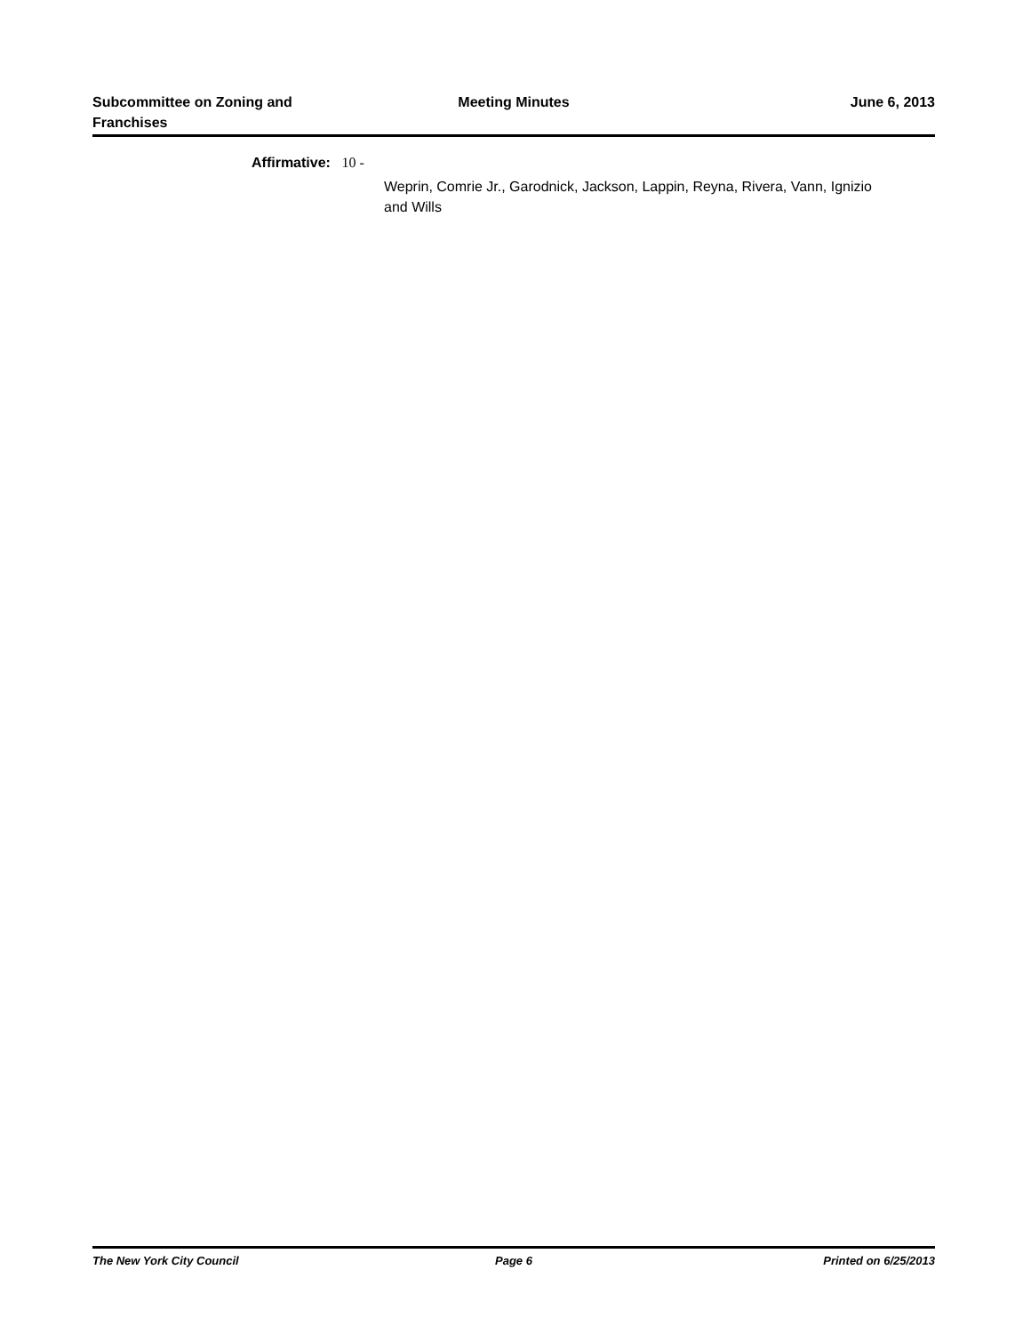Subcommittee on Zoning and
Franchises
Meeting Minutes June 6, 2013
Affirmative: 10 -
Weprin, Comrie Jr., Garodnick, Jackson, Lappin, Reyna, Rivera, Vann, Ignizio and Wills
The New York City Council Page 6 Printed on 6/25/2013